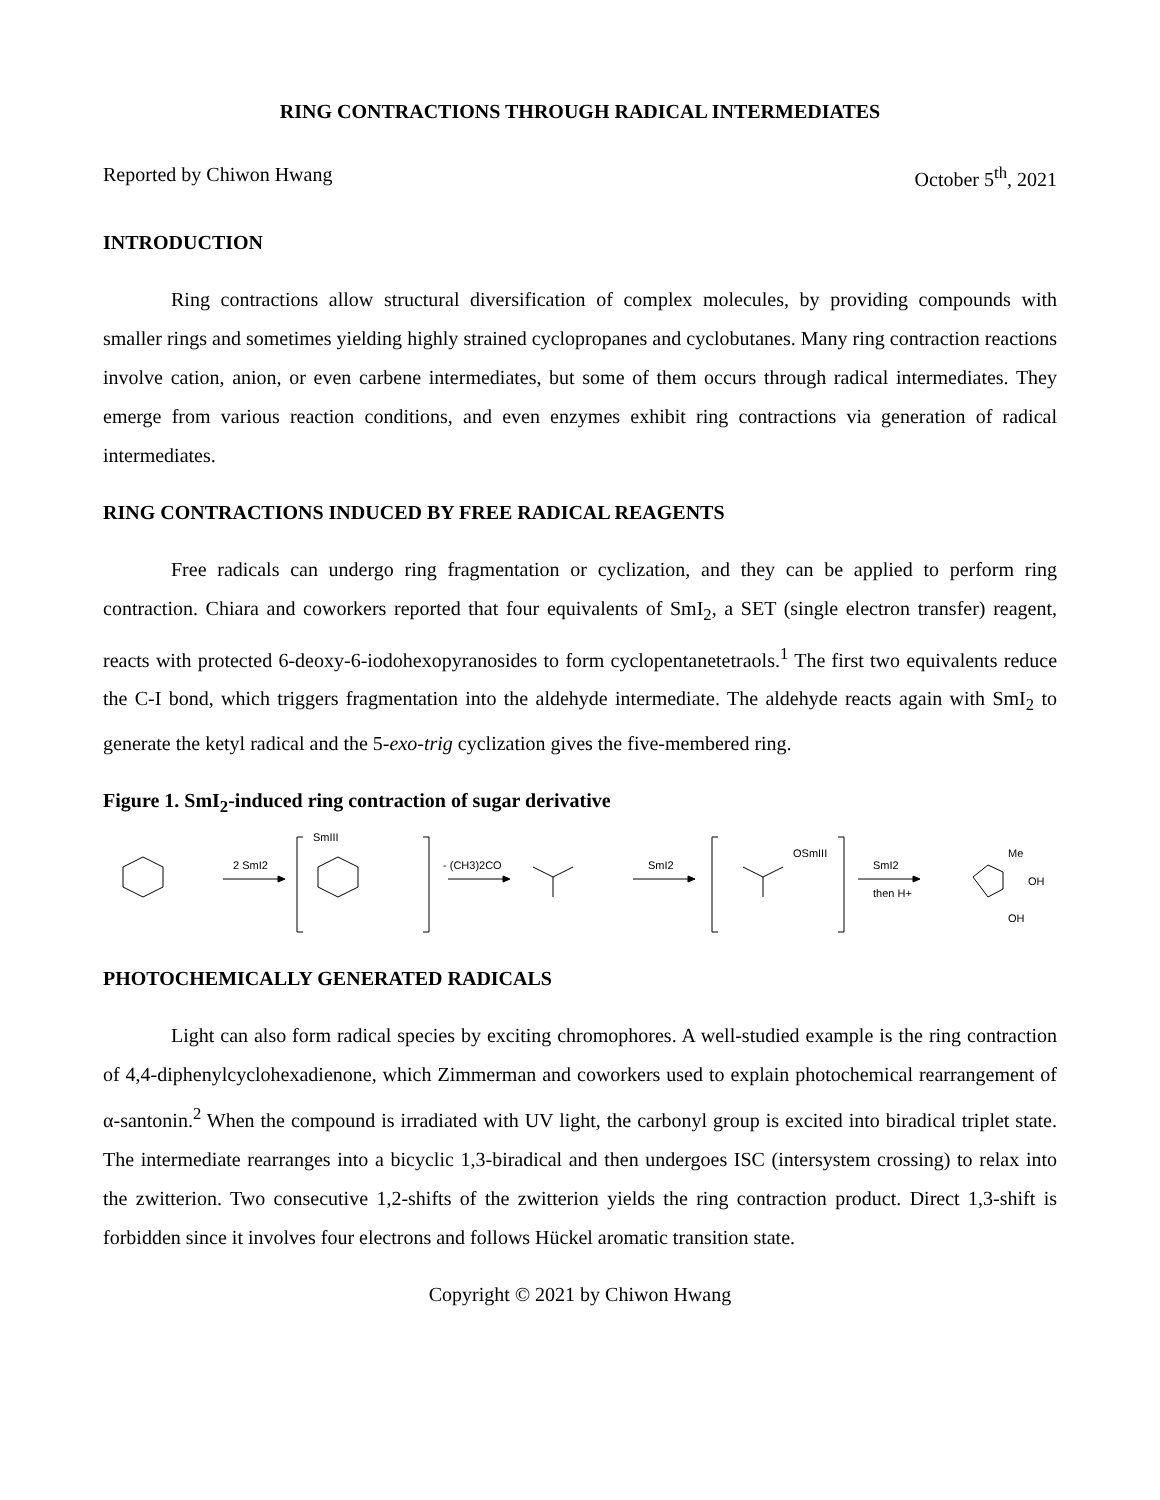RING CONTRACTIONS THROUGH RADICAL INTERMEDIATES
Reported by Chiwon Hwang October 5<sup>th</sup>, 2021
INTRODUCTION
Ring contractions allow structural diversification of complex molecules, by providing compounds with smaller rings and sometimes yielding highly strained cyclopropanes and cyclobutanes. Many ring contraction reactions involve cation, anion, or even carbene intermediates, but some of them occurs through radical intermediates. They emerge from various reaction conditions, and even enzymes exhibit ring contractions via generation of radical intermediates.
RING CONTRACTIONS INDUCED BY FREE RADICAL REAGENTS
Free radicals can undergo ring fragmentation or cyclization, and they can be applied to perform ring contraction. Chiara and coworkers reported that four equivalents of SmI<sub>2</sub>, a SET (single electron transfer) reagent, reacts with protected 6-deoxy-6-iodohexopyranosides to form cyclopentanetetraols.<sup>1</sup> The first two equivalents reduce the C-I bond, which triggers fragmentation into the aldehyde intermediate. The aldehyde reacts again with SmI<sub>2</sub> to generate the ketyl radical and the 5-exo-trig cyclization gives the five-membered ring.
Figure 1. SmI<sub>2</sub>-induced ring contraction of sugar derivative
2 SmI2
SmIII
- (CH3)2CO
SmI2
OSmIII
SmI2
then H+
Me
OH
OH
PHOTOCHEMICALLY GENERATED RADICALS
Light can also form radical species by exciting chromophores. A well-studied example is the ring contraction of 4,4-diphenylcyclohexadienone, which Zimmerman and coworkers used to explain photochemical rearrangement of α-santonin.<sup>2</sup> When the compound is irradiated with UV light, the carbonyl group is excited into biradical triplet state. The intermediate rearranges into a bicyclic 1,3-biradical and then undergoes ISC (intersystem crossing) to relax into the zwitterion. Two consecutive 1,2-shifts of the zwitterion yields the ring contraction product. Direct 1,3-shift is forbidden since it involves four electrons and follows Hückel aromatic transition state.
Copyright © 2021 by Chiwon Hwang